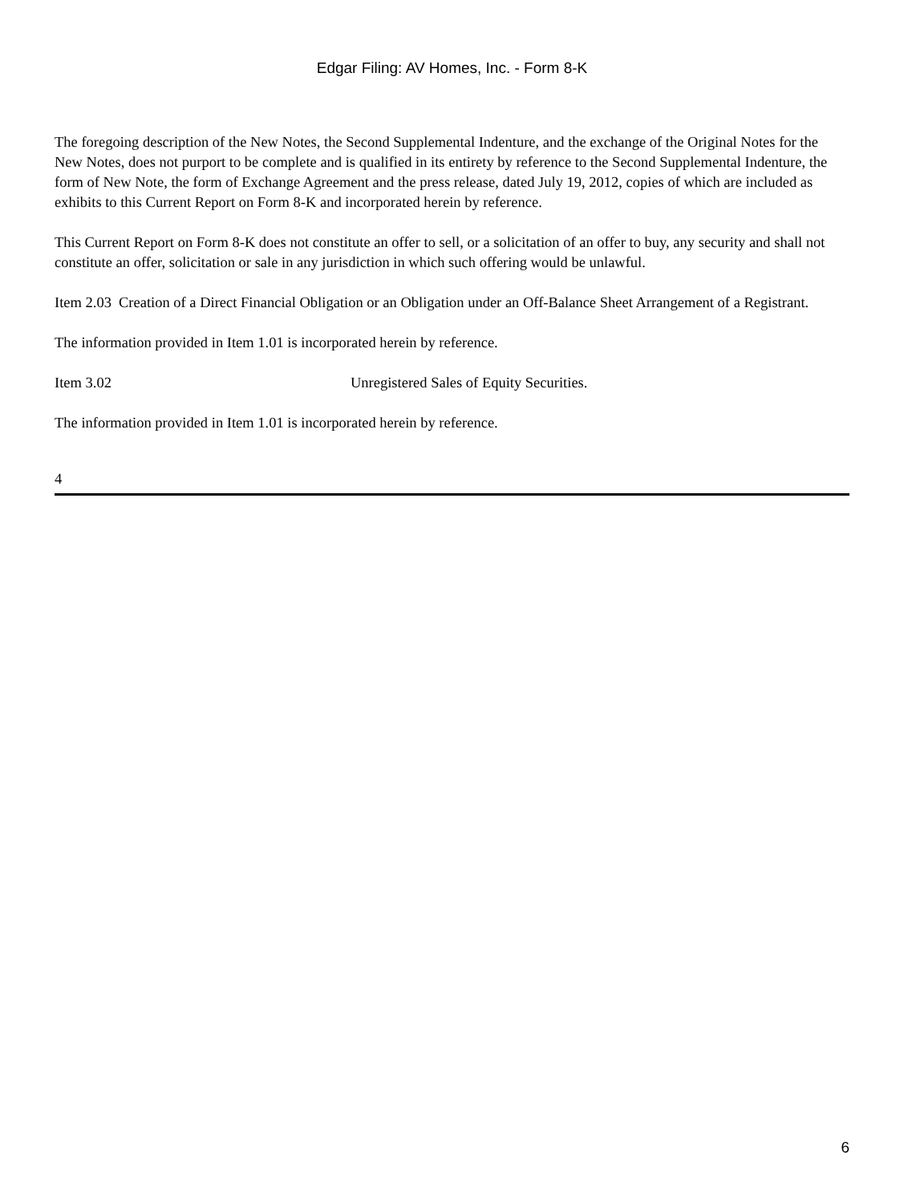Edgar Filing: AV Homes, Inc. - Form 8-K
The foregoing description of the New Notes, the Second Supplemental Indenture, and the exchange of the Original Notes for the New Notes, does not purport to be complete and is qualified in its entirety by reference to the Second Supplemental Indenture, the form of New Note, the form of Exchange Agreement and the press release, dated July 19, 2012, copies of which are included as exhibits to this Current Report on Form 8-K and incorporated herein by reference.
This Current Report on Form 8-K does not constitute an offer to sell, or a solicitation of an offer to buy, any security and shall not constitute an offer, solicitation or sale in any jurisdiction in which such offering would be unlawful.
Item 2.03
Creation of a Direct Financial Obligation or an Obligation under an Off-Balance Sheet Arrangement of a Registrant.
The information provided in Item 1.01 is incorporated herein by reference.
Item 3.02 Unregistered Sales of Equity Securities.
The information provided in Item 1.01 is incorporated herein by reference.
4
6